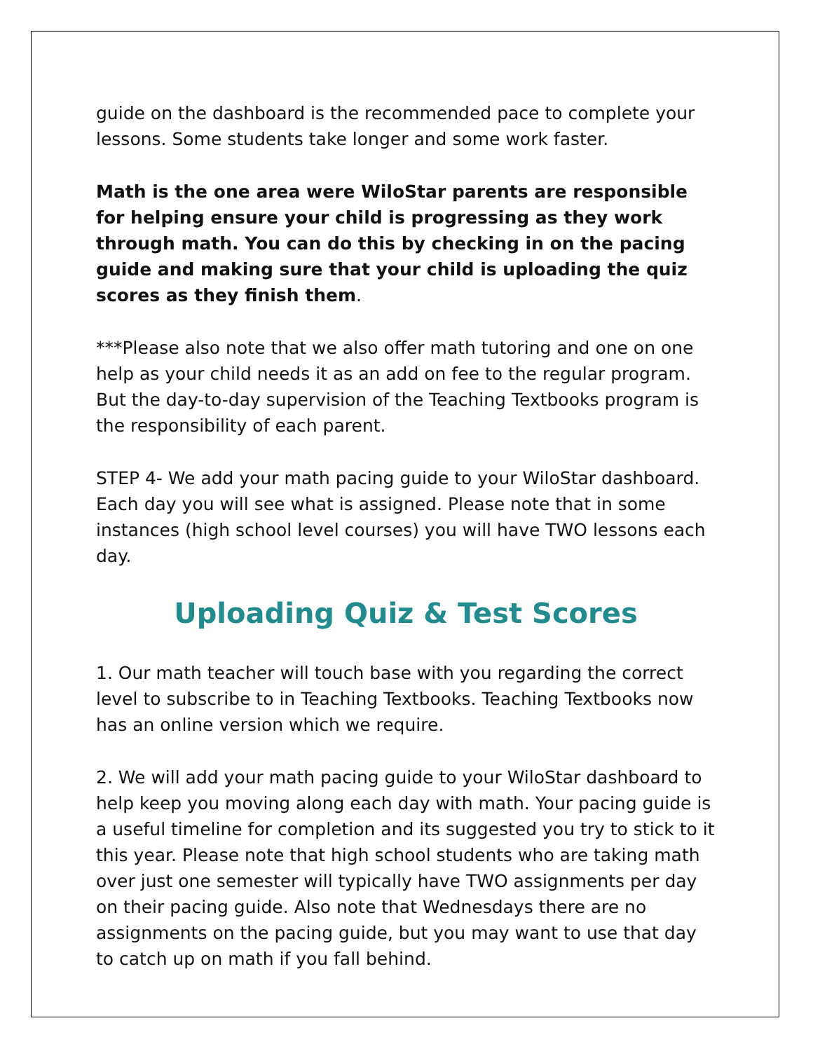guide on the dashboard is the recommended pace to complete your lessons. Some students take longer and some work faster.
Math is the one area were WiloStar parents are responsible for helping ensure your child is progressing as they work through math. You can do this by checking in on the pacing guide and making sure that your child is uploading the quiz scores as they finish them.
***Please also note that we also offer math tutoring and one on one help as your child needs it as an add on fee to the regular program. But the day-to-day supervision of the Teaching Textbooks program is the responsibility of each parent.
STEP 4- We add your math pacing guide to your WiloStar dashboard. Each day you will see what is assigned. Please note that in some instances (high school level courses) you will have TWO lessons each day.
Uploading Quiz & Test Scores
1. Our math teacher will touch base with you regarding the correct level to subscribe to in Teaching Textbooks. Teaching Textbooks now has an online version which we require.
2. We will add your math pacing guide to your WiloStar dashboard to help keep you moving along each day with math. Your pacing guide is a useful timeline for completion and its suggested you try to stick to it this year. Please note that high school students who are taking math over just one semester will typically have TWO assignments per day on their pacing guide. Also note that Wednesdays there are no assignments on the pacing guide, but you may want to use that day to catch up on math if you fall behind.